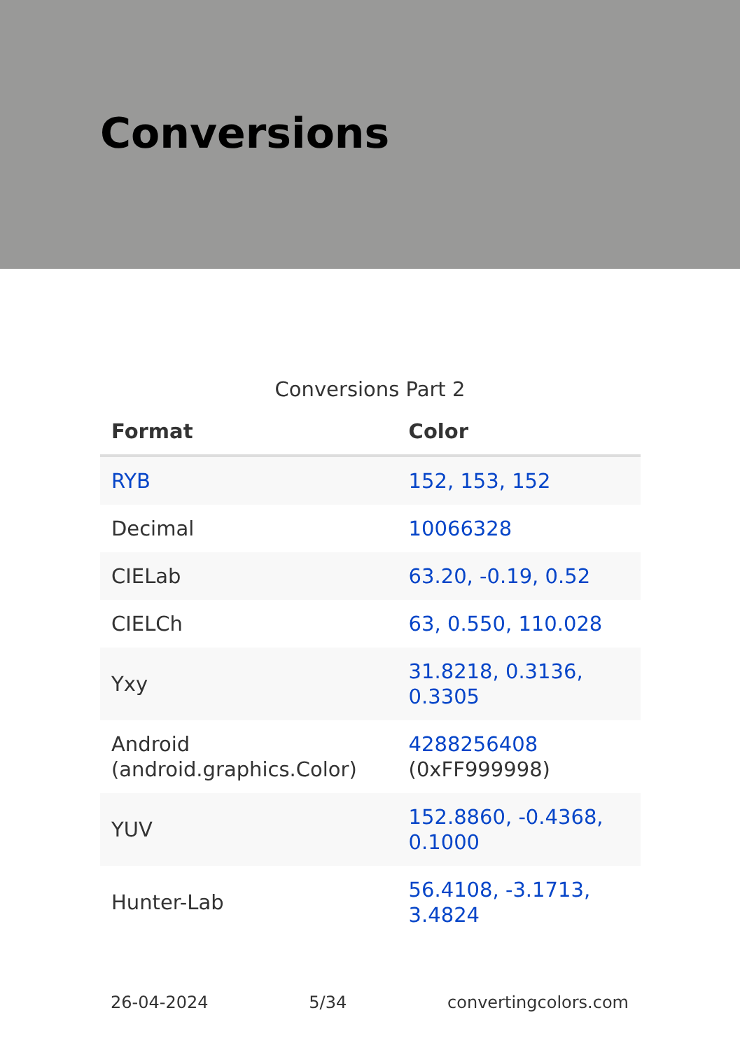Conversions
Conversions Part 2
| Format | Color |
| --- | --- |
| RYB | 152, 153, 152 |
| Decimal | 10066328 |
| CIELab | 63.20, -0.19, 0.52 |
| CIELCh | 63, 0.550, 110.028 |
| Yxy | 31.8218, 0.3136, 0.3305 |
| Android (android.graphics.Color) | 4288256408 (0xFF999998) |
| YUV | 152.8860, -0.4368, 0.1000 |
| Hunter-Lab | 56.4108, -3.1713, 3.4824 |
26-04-2024 5/34 convertingcolors.com